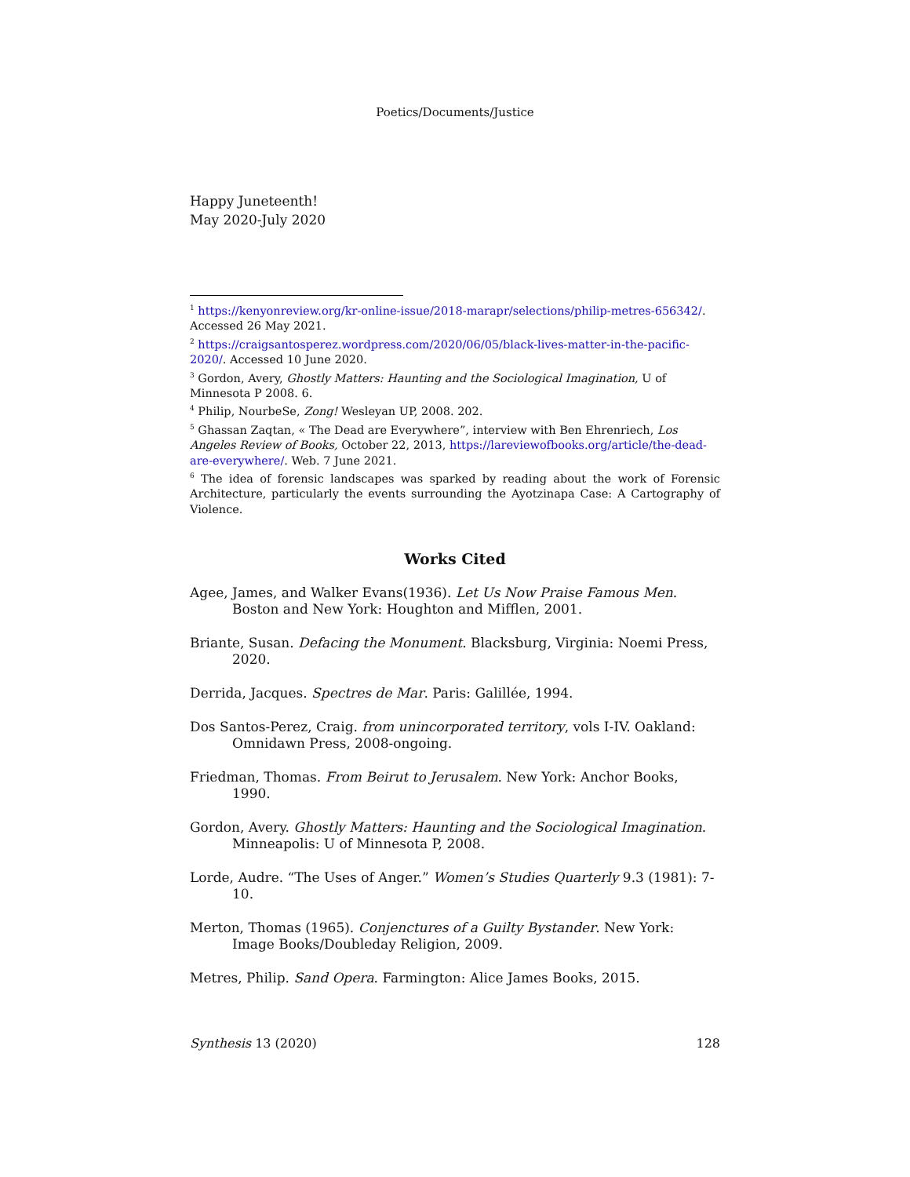Poetics/Documents/Justice
Happy Juneteenth!
May 2020-July 2020
<sup>1</sup> https://kenyonreview.org/kr-online-issue/2018-marapr/selections/philip-metres-656342/. Accessed 26 May 2021.
<sup>2</sup> https://craigsantosperez.wordpress.com/2020/06/05/black-lives-matter-in-the-pacific-2020/. Accessed 10 June 2020.
<sup>3</sup> Gordon, Avery, Ghostly Matters: Haunting and the Sociological Imagination, U of Minnesota P 2008. 6.
<sup>4</sup> Philip, NourbeSe, Zong! Wesleyan UP, 2008. 202.
<sup>5</sup> Ghassan Zaqtan, « The Dead are Everywhere”, interview with Ben Ehrenriech, Los Angeles Review of Books, October 22, 2013, https://lareviewofbooks.org/article/the-dead-are-everywhere/. Web. 7 June 2021.
<sup>6</sup> The idea of forensic landscapes was sparked by reading about the work of Forensic Architecture, particularly the events surrounding the Ayotzinapa Case: A Cartography of Violence.
Works Cited
Agee, James, and Walker Evans(1936). Let Us Now Praise Famous Men. Boston and New York: Houghton and Mifflen, 2001.
Briante, Susan. Defacing the Monument. Blacksburg, Virginia: Noemi Press, 2020.
Derrida, Jacques. Spectres de Mar. Paris: Galillée, 1994.
Dos Santos-Perez, Craig. from unincorporated territory, vols I-IV. Oakland: Omnidawn Press, 2008-ongoing.
Friedman, Thomas. From Beirut to Jerusalem. New York: Anchor Books, 1990.
Gordon, Avery. Ghostly Matters: Haunting and the Sociological Imagination. Minneapolis: U of Minnesota P, 2008.
Lorde, Audre. “The Uses of Anger.” Women’s Studies Quarterly 9.3 (1981): 7-10.
Merton, Thomas (1965). Conjenctures of a Guilty Bystander. New York: Image Books/Doubleday Religion, 2009.
Metres, Philip. Sand Opera. Farmington: Alice James Books, 2015.
Synthesis 13 (2020) 128